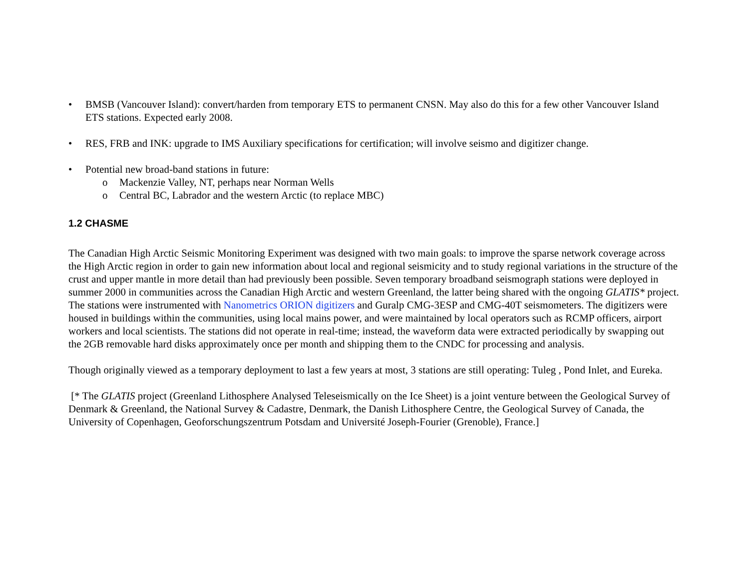• BMSB (Vancouver Island): convert/harden from temporary ETS to permanent CNSN. May also do this for a few other Vancouver Island ETS stations. Expected early 2008.
• RES, FRB and INK: upgrade to IMS Auxiliary specifications for certification; will involve seismo and digitizer change.
• Potential new broad-band stations in future:
o Mackenzie Valley, NT, perhaps near Norman Wells
o Central BC, Labrador and the western Arctic (to replace MBC)
1.2 CHASME
The Canadian High Arctic Seismic Monitoring Experiment was designed with two main goals: to improve the sparse network coverage across the High Arctic region in order to gain new information about local and regional seismicity and to study regional variations in the structure of the crust and upper mantle in more detail than had previously been possible. Seven temporary broadband seismograph stations were deployed in summer 2000 in communities across the Canadian High Arctic and western Greenland, the latter being shared with the ongoing GLATIS* project. The stations were instrumented with Nanometrics ORION digitizers and Guralp CMG-3ESP and CMG-40T seismometers. The digitizers were housed in buildings within the communities, using local mains power, and were maintained by local operators such as RCMP officers, airport workers and local scientists. The stations did not operate in real-time; instead, the waveform data were extracted periodically by swapping out the 2GB removable hard disks approximately once per month and shipping them to the CNDC for processing and analysis.
Though originally viewed as a temporary deployment to last a few years at most, 3 stations are still operating: Tuleg , Pond Inlet, and Eureka.
[* The GLATIS project (Greenland Lithosphere Analysed Teleseismically on the Ice Sheet) is a joint venture between the Geological Survey of Denmark & Greenland, the National Survey & Cadastre, Denmark, the Danish Lithosphere Centre, the Geological Survey of Canada, the University of Copenhagen, Geoforschungszentrum Potsdam and Université Joseph-Fourier (Grenoble), France.]